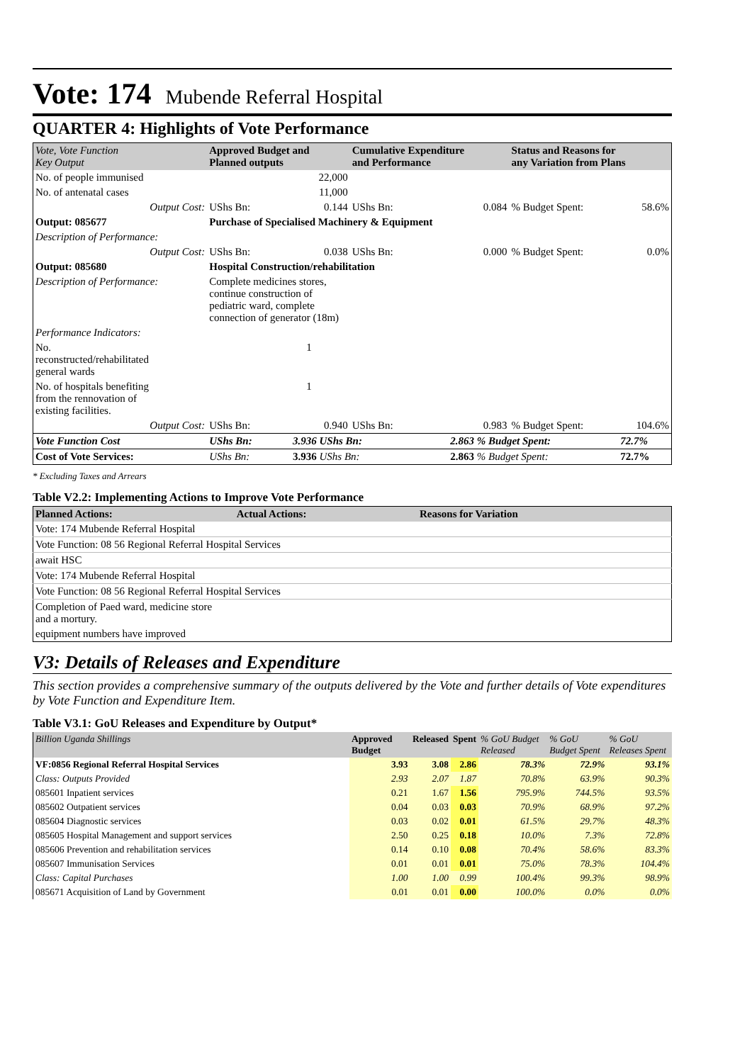Vote: 174
Mubende Referral Hospital
QUARTER 4: Highlights of Vote Performance
| Vote, Vote Function Key Output | Approved Budget and Planned outputs | | Cumulative Expenditure and Performance | | Status and Reasons for any Variation from Plans | |
| --- | --- | --- | --- | --- | --- | --- |
| No. of people immunised | | 22,000 | | | | |
| No. of antenatal cases | | 11,000 | | | | |
| Output Cost: | UShs Bn: | 0.144 | UShs Bn: | 0.084 | % Budget Spent: | 58.6% |
| Output: 085677 | Purchase of Specialised Machinery & Equipment | | | | | |
| Description of Performance: | | | | | | |
| Output Cost: | UShs Bn: | 0.038 | UShs Bn: | 0.000 | % Budget Spent: | 0.0% |
| Output: 085680 | Hospital Construction/rehabilitation | | | | | |
| Description of Performance: | Complete medicines stores, continue construction of pediatric ward, complete connection of generator (18m) | | | | | |
| Performance Indicators: | | | | | | |
| No. reconstructed/rehabilitated general wards | 1 | | | | | |
| No. of hospitals benefiting from the rennovation of existing facilities. | 1 | | | | | |
| Output Cost: | UShs Bn: | 0.940 | UShs Bn: | 0.983 | % Budget Spent: | 104.6% |
| Vote Function Cost | UShs Bn: | 3.936 UShs Bn: | | 2.863 % Budget Spent: | | 72.7% |
| Cost of Vote Services: | UShs Bn: | 3.936 UShs Bn: | | 2.863 % Budget Spent: | | 72.7% |
* Excluding Taxes and Arrears
Table V2.2: Implementing Actions to Improve Vote Performance
| Planned Actions: | Actual Actions: | Reasons for Variation |
| --- | --- | --- |
| Vote: 174 Mubende Referral Hospital | | |
| Vote Function: 08 56 Regional Referral Hospital Services | | |
| await HSC | | |
| Vote: 174 Mubende Referral Hospital | | |
| Vote Function: 08 56 Regional Referral Hospital Services | | |
| Completion of Paed ward, medicine store and a mortury. | | |
| equipment numbers have improved | | |
V3: Details of Releases and Expenditure
This section provides a comprehensive summary of the outputs delivered by the Vote and further details of Vote expenditures by Vote Function and Expenditure Item.
Table V3.1: GoU Releases and Expenditure by Output*
| Billion Uganda Shillings | Approved Budget | Released | Spent | % GoU Budget Released | % GoU Budget Spent | % GoU Releases Spent |
| --- | --- | --- | --- | --- | --- | --- |
| VF:0856 Regional Referral Hospital Services | 3.93 | 3.08 | 2.86 | 78.3% | 72.9% | 93.1% |
| Class: Outputs Provided | 2.93 | 2.07 | 1.87 | 70.8% | 63.9% | 90.3% |
| 085601 Inpatient services | 0.21 | 1.67 | 1.56 | 795.9% | 744.5% | 93.5% |
| 085602 Outpatient services | 0.04 | 0.03 | 0.03 | 70.9% | 68.9% | 97.2% |
| 085604 Diagnostic services | 0.03 | 0.02 | 0.01 | 61.5% | 29.7% | 48.3% |
| 085605 Hospital Management and support services | 2.50 | 0.25 | 0.18 | 10.0% | 7.3% | 72.8% |
| 085606 Prevention and rehabilitation services | 0.14 | 0.10 | 0.08 | 70.4% | 58.6% | 83.3% |
| 085607 Immunisation Services | 0.01 | 0.01 | 0.01 | 75.0% | 78.3% | 104.4% |
| Class: Capital Purchases | 1.00 | 1.00 | 0.99 | 100.4% | 99.3% | 98.9% |
| 085671 Acquisition of Land by Government | 0.01 | 0.01 | 0.00 | 100.0% | 0.0% | 0.0% |